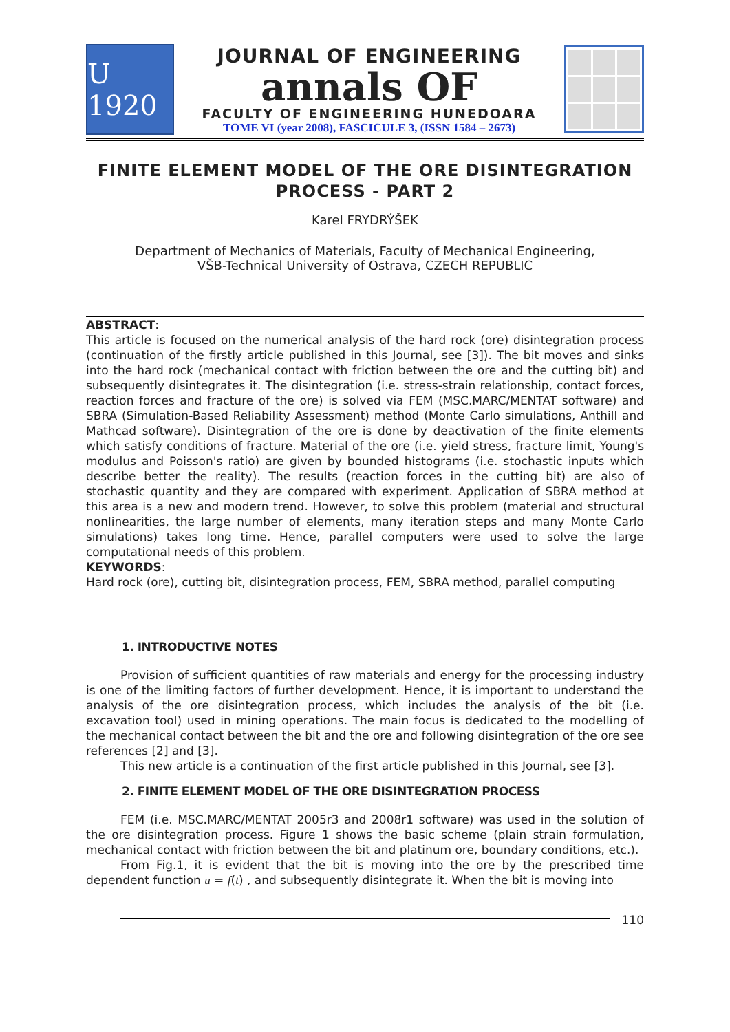U 1920
JOURNAL OF ENGINEERING
annals OF
FACULTY OF ENGINEERING HUNEDOARA
TOME VI (year 2008), FASCICULE 3, (ISSN 1584 – 2673)
FINITE ELEMENT MODEL OF THE ORE DISINTEGRATION PROCESS - PART 2
Karel FRYDRÝŠEK
Department of Mechanics of Materials, Faculty of Mechanical Engineering,
VŠB-Technical University of Ostrava, CZECH REPUBLIC
ABSTRACT:
This article is focused on the numerical analysis of the hard rock (ore) disintegration process (continuation of the firstly article published in this Journal, see [3]). The bit moves and sinks into the hard rock (mechanical contact with friction between the ore and the cutting bit) and subsequently disintegrates it. The disintegration (i.e. stress-strain relationship, contact forces, reaction forces and fracture of the ore) is solved via FEM (MSC.MARC/MENTAT software) and SBRA (Simulation-Based Reliability Assessment) method (Monte Carlo simulations, Anthill and Mathcad software). Disintegration of the ore is done by deactivation of the finite elements which satisfy conditions of fracture. Material of the ore (i.e. yield stress, fracture limit, Young's modulus and Poisson's ratio) are given by bounded histograms (i.e. stochastic inputs which describe better the reality). The results (reaction forces in the cutting bit) are also of stochastic quantity and they are compared with experiment. Application of SBRA method at this area is a new and modern trend. However, to solve this problem (material and structural nonlinearities, the large number of elements, many iteration steps and many Monte Carlo simulations) takes long time. Hence, parallel computers were used to solve the large computational needs of this problem.
KEYWORDS:
Hard rock (ore), cutting bit, disintegration process, FEM, SBRA method, parallel computing
1. INTRODUCTIVE NOTES
Provision of sufficient quantities of raw materials and energy for the processing industry is one of the limiting factors of further development. Hence, it is important to understand the analysis of the ore disintegration process, which includes the analysis of the bit (i.e. excavation tool) used in mining operations. The main focus is dedicated to the modelling of the mechanical contact between the bit and the ore and following disintegration of the ore see references [2] and [3].
This new article is a continuation of the first article published in this Journal, see [3].
2. FINITE ELEMENT MODEL OF THE ORE DISINTEGRATION PROCESS
FEM (i.e. MSC.MARC/MENTAT 2005r3 and 2008r1 software) was used in the solution of the ore disintegration process. Figure 1 shows the basic scheme (plain strain formulation, mechanical contact with friction between the bit and platinum ore, boundary conditions, etc.).
From Fig.1, it is evident that the bit is moving into the ore by the prescribed time dependent function u = f(t) , and subsequently disintegrate it. When the bit is moving into
110